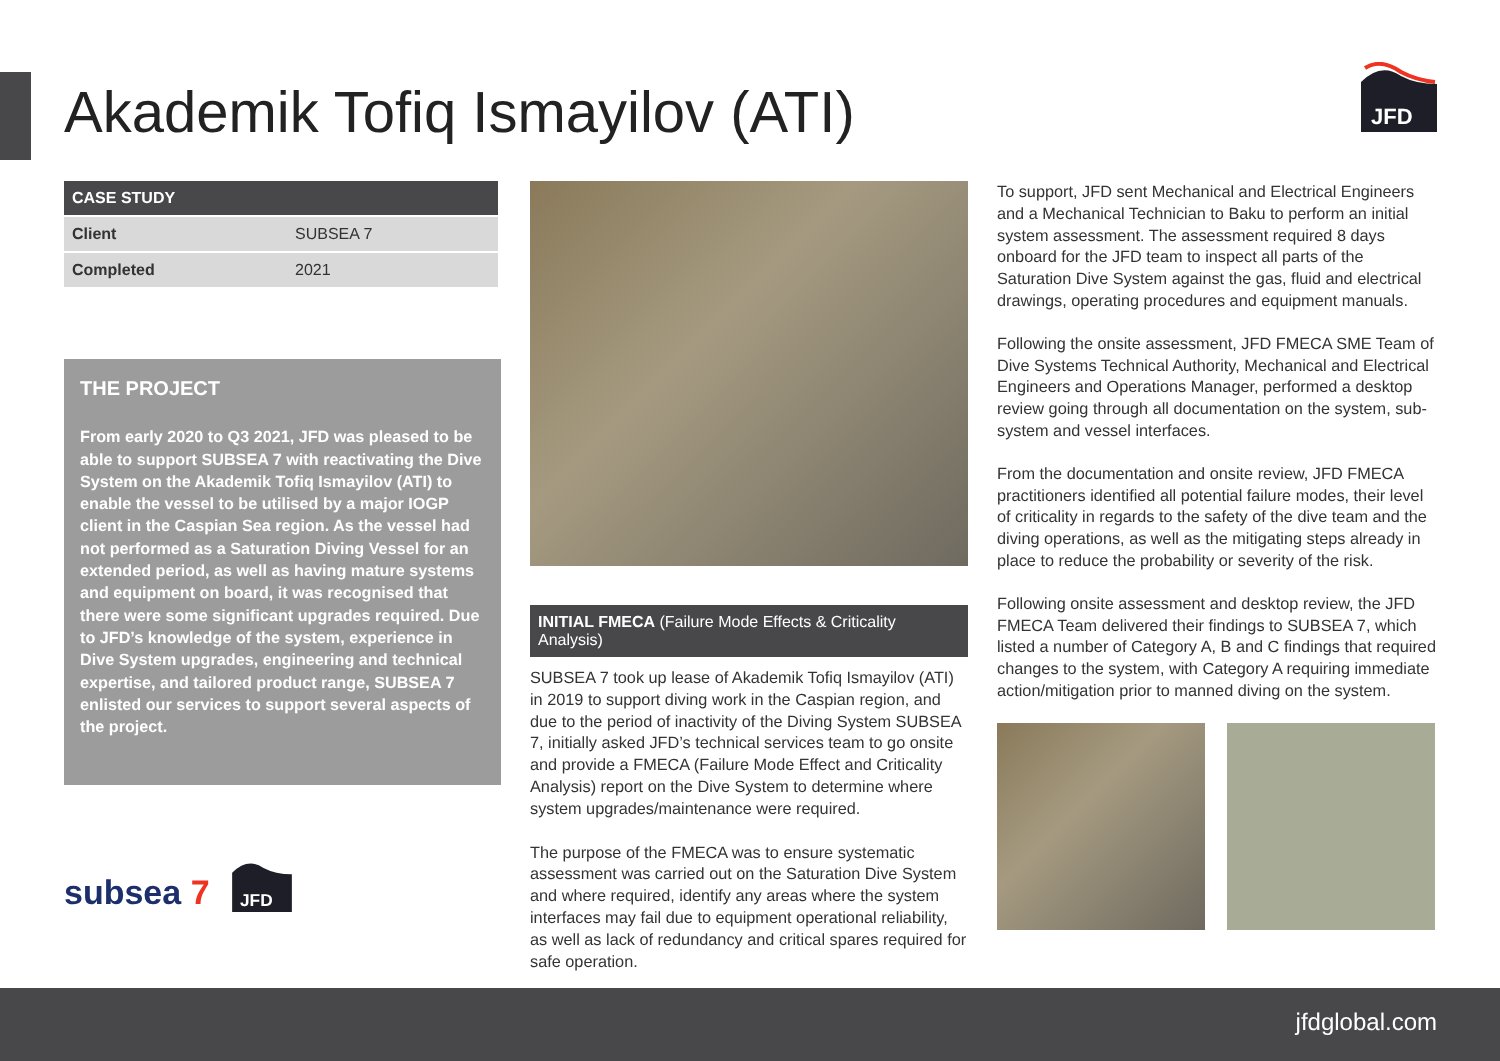Akademik Tofiq Ismayilov (ATI)
JFD
| CASE STUDY | |
| --- | --- |
| Client | SUBSEA 7 |
| Completed | 2021 |
THE PROJECT
From early 2020 to Q3 2021, JFD was pleased to be able to support SUBSEA 7 with reactivating the Dive System on the Akademik Tofiq Ismayilov (ATI) to enable the vessel to be utilised by a major IOGP client in the Caspian Sea region. As the vessel had not performed as a Saturation Diving Vessel for an extended period, as well as having mature systems and equipment on board, it was recognised that there were some significant upgrades required. Due to JFD’s knowledge of the system, experience in Dive System upgrades, engineering and technical expertise, and tailored product range, SUBSEA 7 enlisted our services to support several aspects of the project.
subsea 7
JFD
INITIAL FMECA (Failure Mode Effects & Criticality Analysis)
SUBSEA 7 took up lease of Akademik Tofiq Ismayilov (ATI) in 2019 to support diving work in the Caspian region, and due to the period of inactivity of the Diving System SUBSEA 7, initially asked JFD’s technical services team to go onsite and provide a FMECA (Failure Mode Effect and Criticality Analysis) report on the Dive System to determine where system upgrades/maintenance were required.
The purpose of the FMECA was to ensure systematic assessment was carried out on the Saturation Dive System and where required, identify any areas where the system interfaces may fail due to equipment operational reliability, as well as lack of redundancy and critical spares required for safe operation.
To support, JFD sent Mechanical and Electrical Engineers and a Mechanical Technician to Baku to perform an initial system assessment. The assessment required 8 days onboard for the JFD team to inspect all parts of the Saturation Dive System against the gas, fluid and electrical drawings, operating procedures and equipment manuals.
Following the onsite assessment, JFD FMECA SME Team of Dive Systems Technical Authority, Mechanical and Electrical Engineers and Operations Manager, performed a desktop review going through all documentation on the system, sub-system and vessel interfaces.
From the documentation and onsite review, JFD FMECA practitioners identified all potential failure modes, their level of criticality in regards to the safety of the dive team and the diving operations, as well as the mitigating steps already in place to reduce the probability or severity of the risk.
Following onsite assessment and desktop review, the JFD FMECA Team delivered their findings to SUBSEA 7, which listed a number of Category A, B and C findings that required changes to the system, with Category A requiring immediate action/mitigation prior to manned diving on the system.
jfdglobal.com